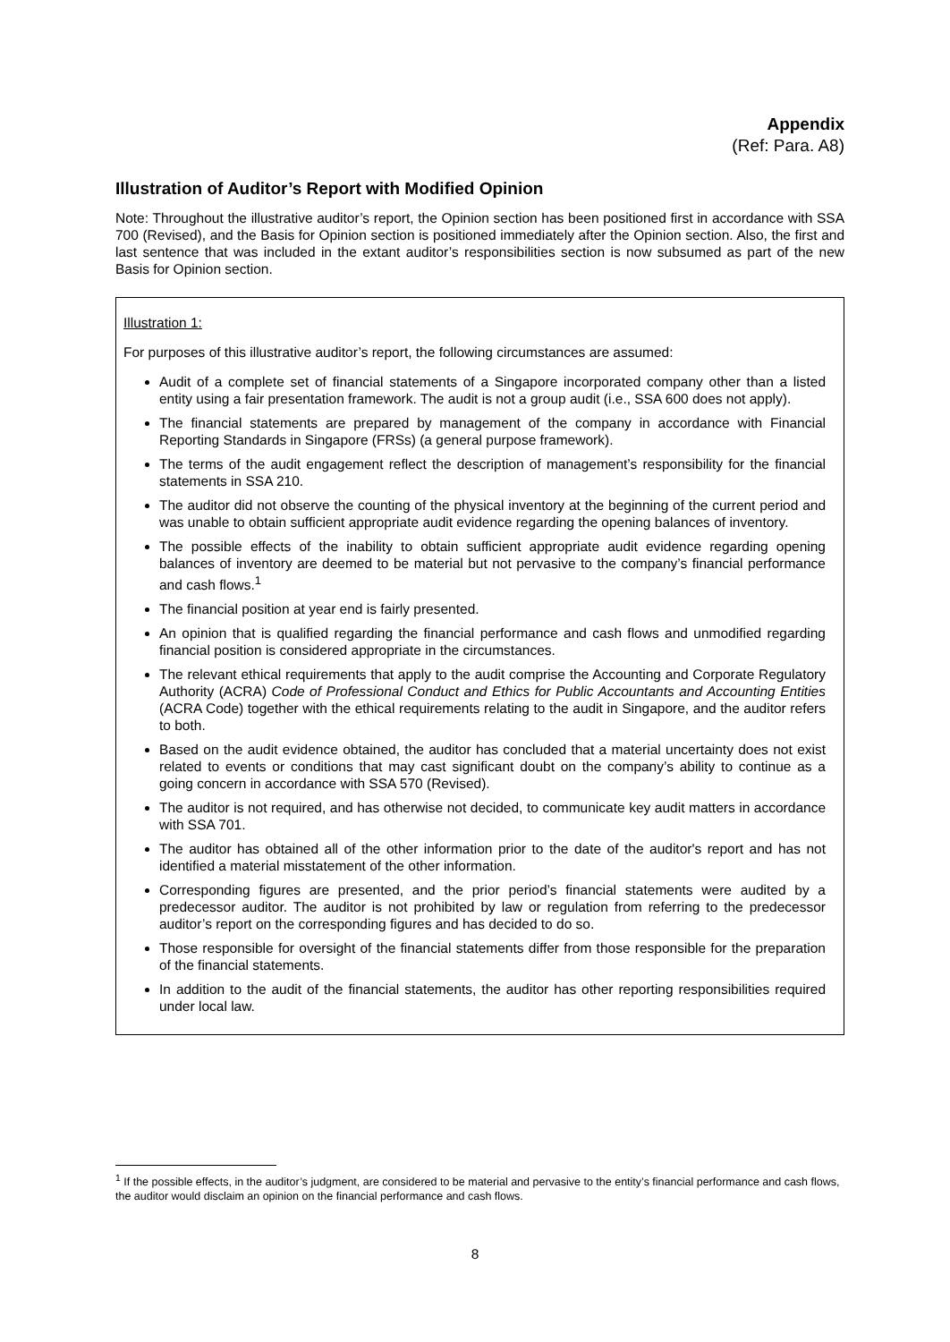Appendix
(Ref: Para. A8)
Illustration of Auditor’s Report with Modified Opinion
Note: Throughout the illustrative auditor’s report, the Opinion section has been positioned first in accordance with SSA 700 (Revised), and the Basis for Opinion section is positioned immediately after the Opinion section. Also, the first and last sentence that was included in the extant auditor’s responsibilities section is now subsumed as part of the new Basis for Opinion section.
Illustration 1:
For purposes of this illustrative auditor’s report, the following circumstances are assumed:
Audit of a complete set of financial statements of a Singapore incorporated company other than a listed entity using a fair presentation framework. The audit is not a group audit (i.e., SSA 600 does not apply).
The financial statements are prepared by management of the company in accordance with Financial Reporting Standards in Singapore (FRSs) (a general purpose framework).
The terms of the audit engagement reflect the description of management’s responsibility for the financial statements in SSA 210.
The auditor did not observe the counting of the physical inventory at the beginning of the current period and was unable to obtain sufficient appropriate audit evidence regarding the opening balances of inventory.
The possible effects of the inability to obtain sufficient appropriate audit evidence regarding opening balances of inventory are deemed to be material but not pervasive to the company’s financial performance and cash flows.<sup>1</sup>
The financial position at year end is fairly presented.
An opinion that is qualified regarding the financial performance and cash flows and unmodified regarding financial position is considered appropriate in the circumstances.
The relevant ethical requirements that apply to the audit comprise the Accounting and Corporate Regulatory Authority (ACRA) Code of Professional Conduct and Ethics for Public Accountants and Accounting Entities (ACRA Code) together with the ethical requirements relating to the audit in Singapore, and the auditor refers to both.
Based on the audit evidence obtained, the auditor has concluded that a material uncertainty does not exist related to events or conditions that may cast significant doubt on the company’s ability to continue as a going concern in accordance with SSA 570 (Revised).
The auditor is not required, and has otherwise not decided, to communicate key audit matters in accordance with SSA 701.
The auditor has obtained all of the other information prior to the date of the auditor's report and has not identified a material misstatement of the other information.
Corresponding figures are presented, and the prior period’s financial statements were audited by a predecessor auditor. The auditor is not prohibited by law or regulation from referring to the predecessor auditor’s report on the corresponding figures and has decided to do so.
Those responsible for oversight of the financial statements differ from those responsible for the preparation of the financial statements.
In addition to the audit of the financial statements, the auditor has other reporting responsibilities required under local law.
<sup>1</sup> If the possible effects, in the auditor’s judgment, are considered to be material and pervasive to the entity’s financial performance and cash flows, the auditor would disclaim an opinion on the financial performance and cash flows.
8